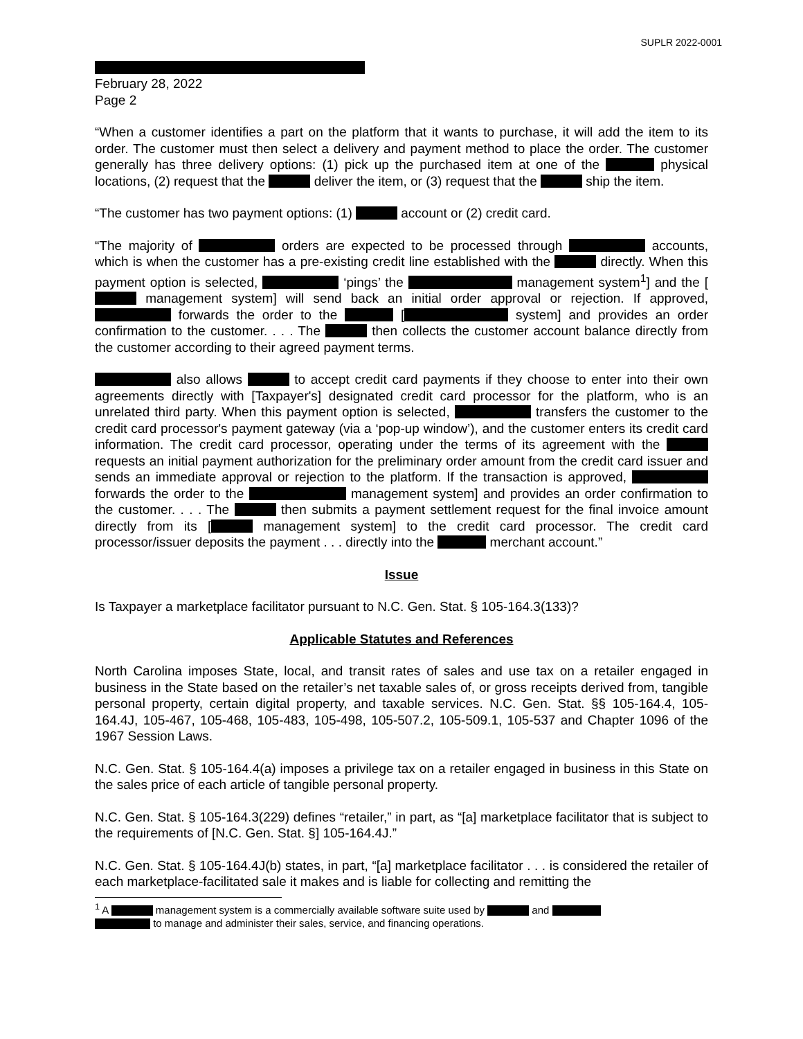SUPLR 2022-0001
February 28, 2022
Page 2
“When a customer identifies a part on the platform that it wants to purchase, it will add the item to its order. The customer must then select a delivery and payment method to place the order. The customer generally has three delivery options: (1) pick up the purchased item at one of the physical locations, (2) request that the deliver the item, or (3) request that the ship the item.
“The customer has two payment options: (1) account or (2) credit card.
“The majority of orders are expected to be processed through accounts, which is when the customer has a pre-existing credit line established with the directly. When this payment option is selected, ‘pings’ the management system<sup>1</sup>] and the [ management system] will send back an initial order approval or rejection. If approved, forwards the order to the [ system] and provides an order confirmation to the customer. . . . The then collects the customer account balance directly from the customer according to their agreed payment terms.
also allows to accept credit card payments if they choose to enter into their own agreements directly with [Taxpayer's] designated credit card processor for the platform, who is an unrelated third party. When this payment option is selected, transfers the customer to the credit card processor's payment gateway (via a ‘pop-up window’), and the customer enters its credit card information. The credit card processor, operating under the terms of its agreement with the requests an initial payment authorization for the preliminary order amount from the credit card issuer and sends an immediate approval or rejection to the platform. If the transaction is approved, forwards the order to the management system] and provides an order confirmation to the customer. . . . The then submits a payment settlement request for the final invoice amount directly from its [ management system] to the credit card processor. The credit card processor/issuer deposits the payment . . . directly into the merchant account.”
Issue
Is Taxpayer a marketplace facilitator pursuant to N.C. Gen. Stat. § 105-164.3(133)?
Applicable Statutes and References
North Carolina imposes State, local, and transit rates of sales and use tax on a retailer engaged in business in the State based on the retailer’s net taxable sales of, or gross receipts derived from, tangible personal property, certain digital property, and taxable services. N.C. Gen. Stat. §§ 105-164.4, 105-164.4J, 105-467, 105-468, 105-483, 105-498, 105-507.2, 105-509.1, 105-537 and Chapter 1096 of the 1967 Session Laws.
N.C. Gen. Stat. § 105-164.4(a) imposes a privilege tax on a retailer engaged in business in this State on the sales price of each article of tangible personal property.
N.C. Gen. Stat. § 105-164.3(229) defines “retailer,” in part, as “[a] marketplace facilitator that is subject to the requirements of [N.C. Gen. Stat. §] 105-164.4J.”
N.C. Gen. Stat. § 105-164.4J(b) states, in part, “[a] marketplace facilitator . . . is considered the retailer of each marketplace-facilitated sale it makes and is liable for collecting and remitting the
<sup>1</sup> A management system is a commercially available software suite used by and
to manage and administer their sales, service, and financing operations.